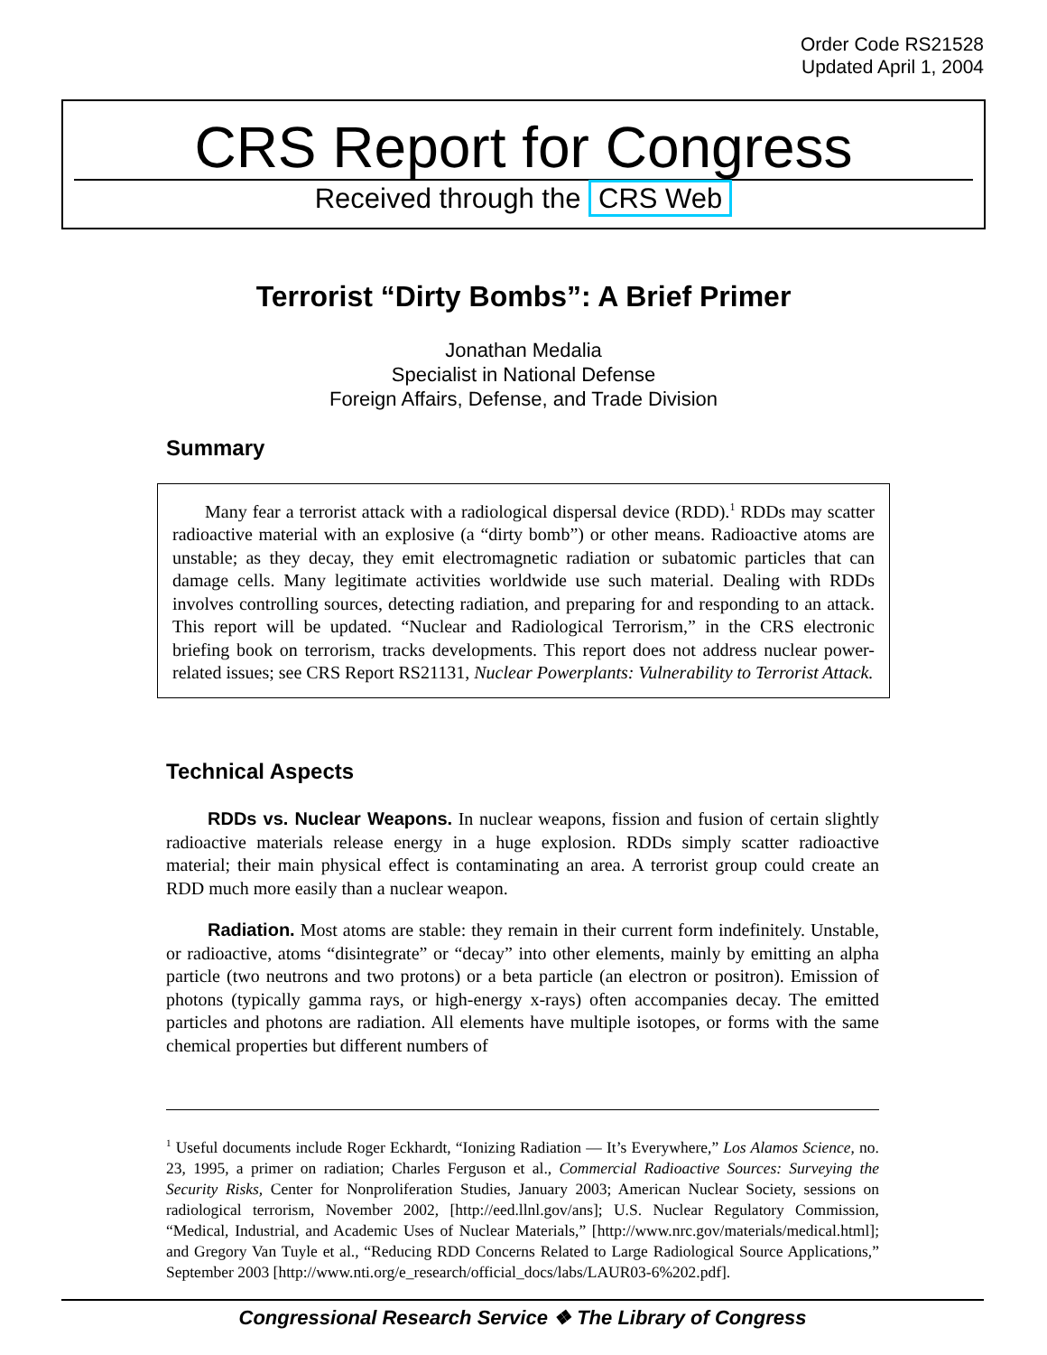Order Code RS21528
Updated April 1, 2004
CRS Report for Congress
Received through the CRS Web
Terrorist “Dirty Bombs”: A Brief Primer
Jonathan Medalia
Specialist in National Defense
Foreign Affairs, Defense, and Trade Division
Summary
Many fear a terrorist attack with a radiological dispersal device (RDD).<sup>1</sup> RDDs may scatter radioactive material with an explosive (a “dirty bomb”) or other means. Radioactive atoms are unstable; as they decay, they emit electromagnetic radiation or subatomic particles that can damage cells. Many legitimate activities worldwide use such material. Dealing with RDDs involves controlling sources, detecting radiation, and preparing for and responding to an attack. This report will be updated. “Nuclear and Radiological Terrorism,” in the CRS electronic briefing book on terrorism, tracks developments. This report does not address nuclear power-related issues; see CRS Report RS21131, Nuclear Powerplants: Vulnerability to Terrorist Attack.
Technical Aspects
RDDs vs. Nuclear Weapons. In nuclear weapons, fission and fusion of certain slightly radioactive materials release energy in a huge explosion. RDDs simply scatter radioactive material; their main physical effect is contaminating an area. A terrorist group could create an RDD much more easily than a nuclear weapon.
Radiation. Most atoms are stable: they remain in their current form indefinitely. Unstable, or radioactive, atoms “disintegrate” or “decay” into other elements, mainly by emitting an alpha particle (two neutrons and two protons) or a beta particle (an electron or positron). Emission of photons (typically gamma rays, or high-energy x-rays) often accompanies decay. The emitted particles and photons are radiation. All elements have multiple isotopes, or forms with the same chemical properties but different numbers of
<sup>1</sup> Useful documents include Roger Eckhardt, “Ionizing Radiation — It’s Everywhere,” Los Alamos Science, no. 23, 1995, a primer on radiation; Charles Ferguson et al., Commercial Radioactive Sources: Surveying the Security Risks, Center for Nonproliferation Studies, January 2003; American Nuclear Society, sessions on radiological terrorism, November 2002, [http://eed.llnl.gov/ans]; U.S. Nuclear Regulatory Commission, “Medical, Industrial, and Academic Uses of Nuclear Materials,” [http://www.nrc.gov/materials/medical.html]; and Gregory Van Tuyle et al., “Reducing RDD Concerns Related to Large Radiological Source Applications,” September 2003 [http://www.nti.org/e_research/official_docs/labs/LAUR03-6%202.pdf].
Congressional Research Service ❖ The Library of Congress